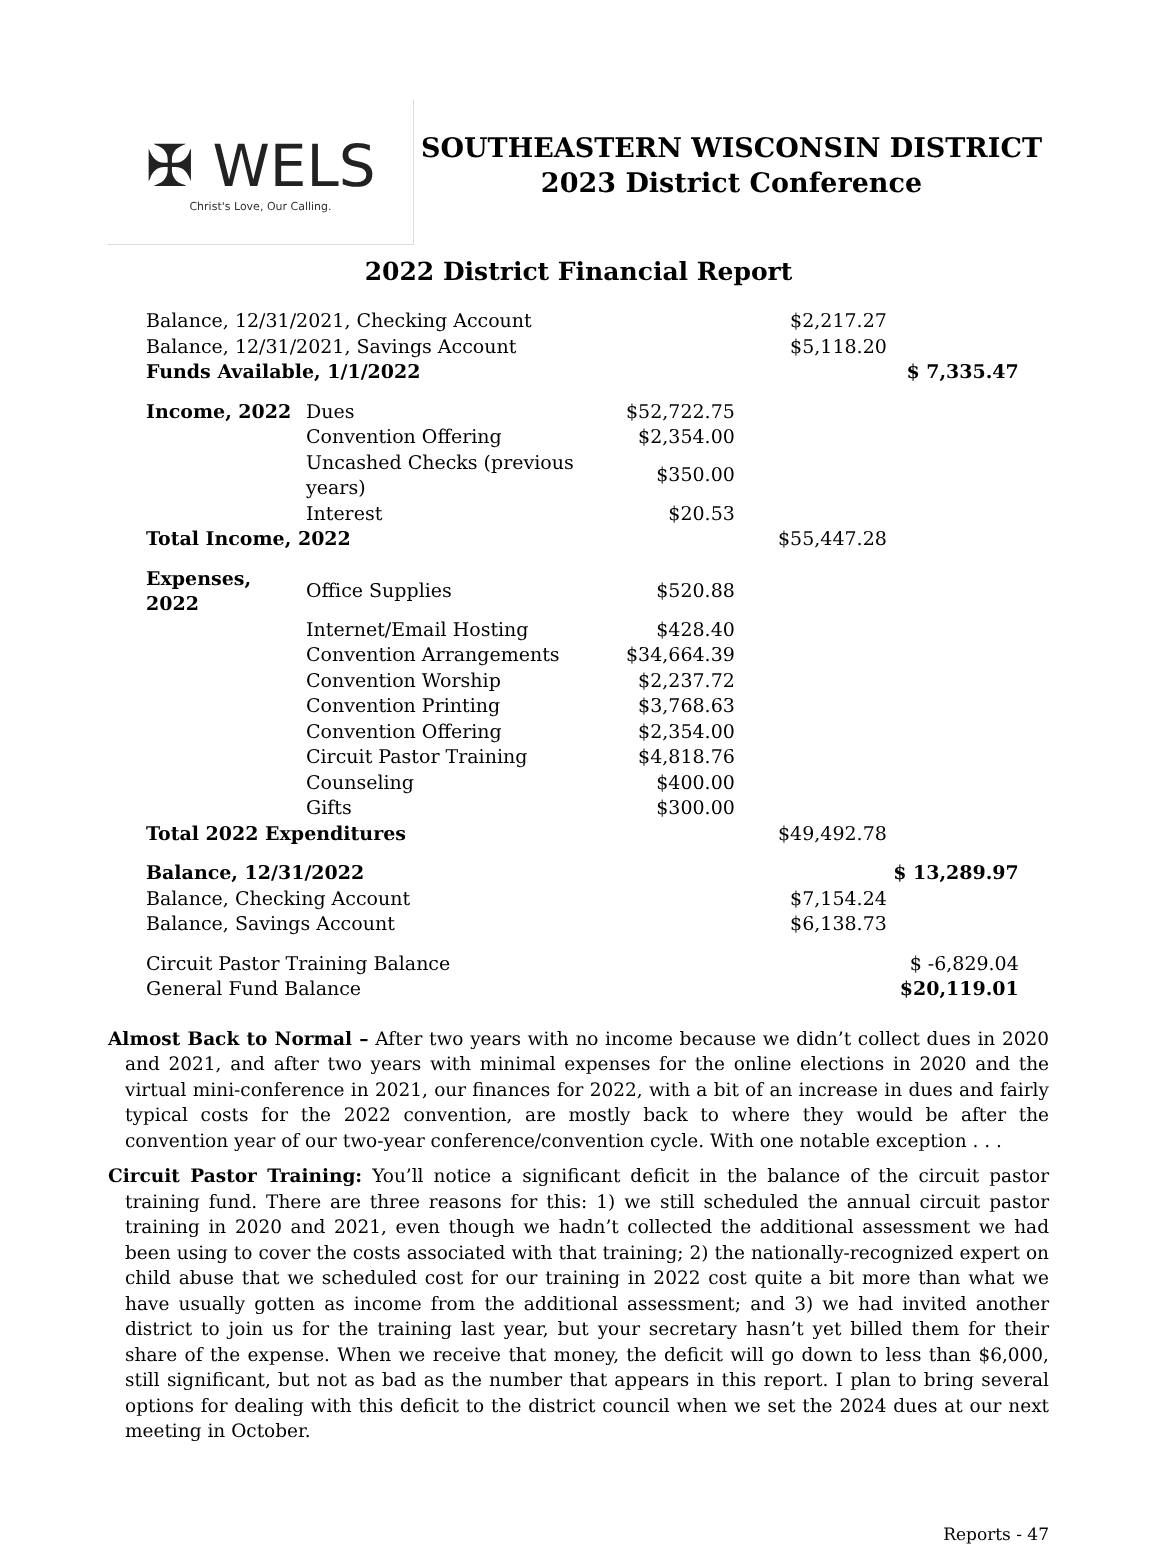✠ WELS
Christ's Love, Our Calling.
SOUTHEASTERN WISCONSIN DISTRICT
2023 District Conference
2022 District Financial Report
| Balance, 12/31/2021, Checking Account | | | $2,217.27 | |
| Balance, 12/31/2021, Savings Account | | | $5,118.20 | |
| Funds Available, 1/1/2022 | | | | $ 7,335.47 |
| Income, 2022 | Dues | $52,722.75 | | |
| | Convention Offering | $2,354.00 | | |
| | Uncashed Checks (previous years) | $350.00 | | |
| | Interest | $20.53 | | |
| Total Income, 2022 | | | $55,447.28 | |
| Expenses, 2022 | Office Supplies | $520.88 | | |
| | Internet/Email Hosting | $428.40 | | |
| | Convention Arrangements | $34,664.39 | | |
| | Convention Worship | $2,237.72 | | |
| | Convention Printing | $3,768.63 | | |
| | Convention Offering | $2,354.00 | | |
| | Circuit Pastor Training | $4,818.76 | | |
| | Counseling | $400.00 | | |
| | Gifts | $300.00 | | |
| Total 2022 Expenditures | | | $49,492.78 | |
| Balance, 12/31/2022 | | | | $ 13,289.97 |
| Balance, Checking Account | | | $7,154.24 | |
| Balance, Savings Account | | | $6,138.73 | |
| Circuit Pastor Training Balance | | | | $ -6,829.04 |
| General Fund Balance | | | | $20,119.01 |
Almost Back to Normal – After two years with no income because we didn’t collect dues in 2020 and 2021, and after two years with minimal expenses for the online elections in 2020 and the virtual mini-conference in 2021, our finances for 2022, with a bit of an increase in dues and fairly typical costs for the 2022 convention, are mostly back to where they would be after the convention year of our two-year conference/convention cycle. With one notable exception . . .
Circuit Pastor Training: You’ll notice a significant deficit in the balance of the circuit pastor training fund. There are three reasons for this: 1) we still scheduled the annual circuit pastor training in 2020 and 2021, even though we hadn’t collected the additional assessment we had been using to cover the costs associated with that training; 2) the nationally-recognized expert on child abuse that we scheduled cost for our training in 2022 cost quite a bit more than what we have usually gotten as income from the additional assessment; and 3) we had invited another district to join us for the training last year, but your secretary hasn’t yet billed them for their share of the expense. When we receive that money, the deficit will go down to less than $6,000, still significant, but not as bad as the number that appears in this report. I plan to bring several options for dealing with this deficit to the district council when we set the 2024 dues at our next meeting in October.
Reports - 47